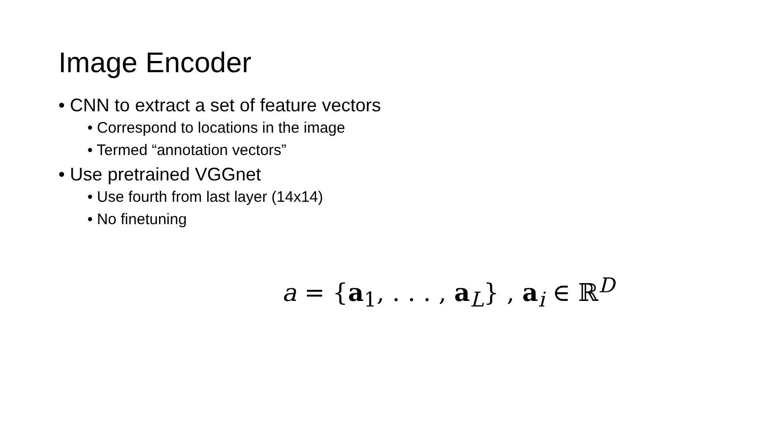Image Encoder
• CNN to extract a set of feature vectors
• Correspond to locations in the image
• Termed “annotation vectors”
• Use pretrained VGGnet
• Use fourth from last layer (14x14)
• No finetuning
a = {a<sub>1</sub>, . . . , a<sub>L</sub>} , a<sub>i</sub> ∈ ℝ<sup>D</sup>